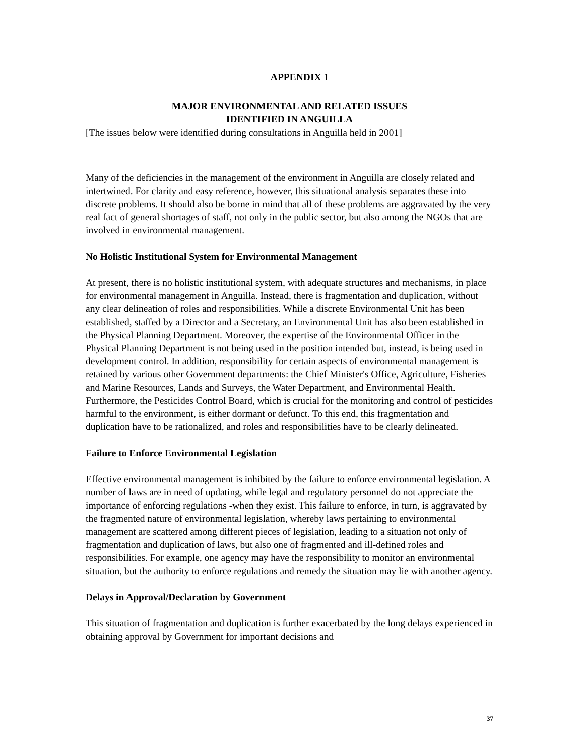APPENDIX 1
MAJOR ENVIRONMENTAL AND RELATED ISSUES
IDENTIFIED IN ANGUILLA
[The issues below were identified during consultations in Anguilla held in 2001]
Many of the deficiencies in the management of the environment in Anguilla are closely related and intertwined. For clarity and easy reference, however, this situational analysis separates these into discrete problems. It should also be borne in mind that all of these problems are aggravated by the very real fact of general shortages of staff, not only in the public sector, but also among the NGOs that are involved in environmental management.
No Holistic Institutional System for Environmental Management
At present, there is no holistic institutional system, with adequate structures and mechanisms, in place for environmental management in Anguilla. Instead, there is fragmentation and duplication, without any clear delineation of roles and responsibilities. While a discrete Environmental Unit has been established, staffed by a Director and a Secretary, an Environmental Unit has also been established in the Physical Planning Department. Moreover, the expertise of the Environmental Officer in the Physical Planning Department is not being used in the position intended but, instead, is being used in development control. In addition, responsibility for certain aspects of environmental management is retained by various other Government departments: the Chief Minister's Office, Agriculture, Fisheries and Marine Resources, Lands and Surveys, the Water Department, and Environmental Health. Furthermore, the Pesticides Control Board, which is crucial for the monitoring and control of pesticides harmful to the environment, is either dormant or defunct. To this end, this fragmentation and duplication have to be rationalized, and roles and responsibilities have to be clearly delineated.
Failure to Enforce Environmental Legislation
Effective environmental management is inhibited by the failure to enforce environmental legislation. A number of laws are in need of updating, while legal and regulatory personnel do not appreciate the importance of enforcing regulations -when they exist. This failure to enforce, in turn, is aggravated by the fragmented nature of environmental legislation, whereby laws pertaining to environmental management are scattered among different pieces of legislation, leading to a situation not only of fragmentation and duplication of laws, but also one of fragmented and ill-defined roles and responsibilities. For example, one agency may have the responsibility to monitor an environmental situation, but the authority to enforce regulations and remedy the situation may lie with another agency.
Delays in Approval/Declaration by Government
This situation of fragmentation and duplication is further exacerbated by the long delays experienced in obtaining approval by Government for important decisions and
37